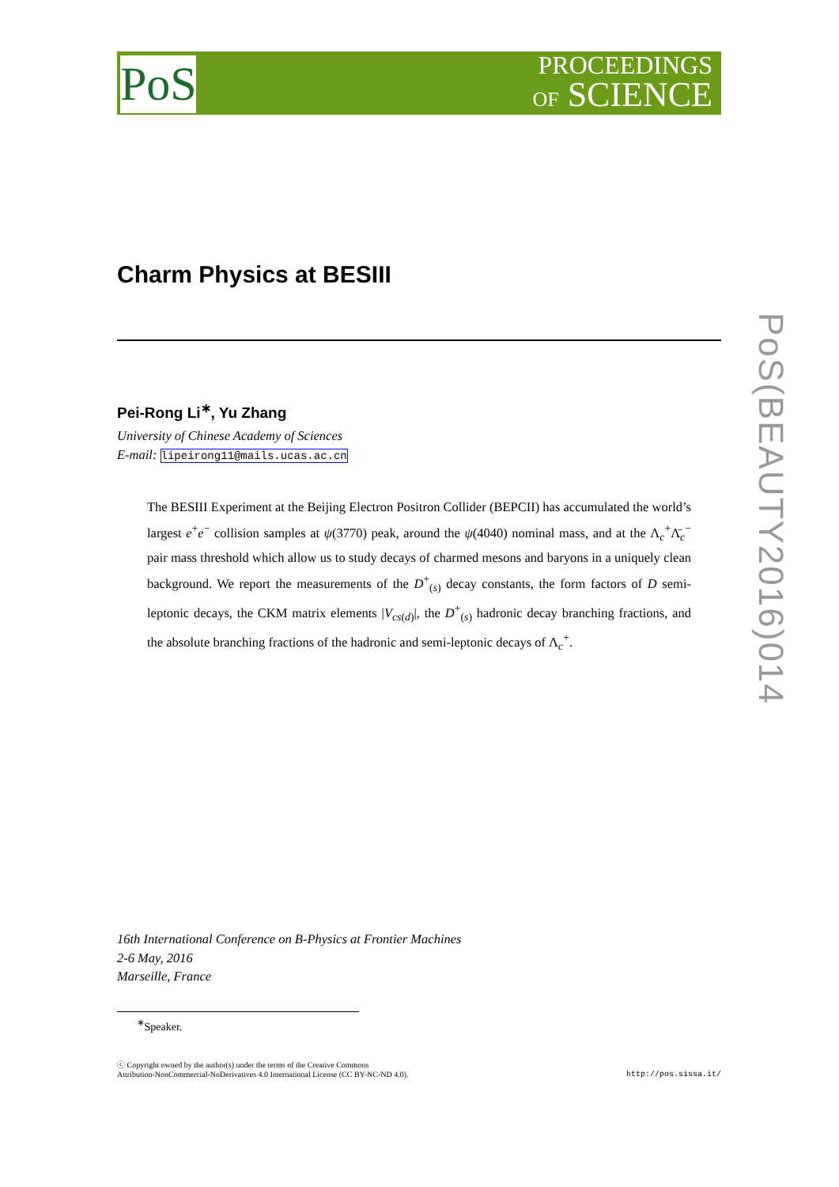PoS
PROCEEDINGS
OF SCIENCE
PoS(BEAUTY2016)014
Charm Physics at BESIII
Pei-Rong Li<sup>∗</sup>, Yu Zhang
University of Chinese Academy of Sciences
E-mail: lipeirong11@mails.ucas.ac.cn
The BESIII Experiment at the Beijing Electron Positron Collider (BEPCII) has accumulated the world’s largest e<sup>+</sup>e<sup>−</sup> collision samples at ψ(3770) peak, around the ψ(4040) nominal mass, and at the Λ<sub>c</sub><sup>+</sup>Λ̄<sub>c</sub><sup>−</sup> pair mass threshold which allow us to study decays of charmed mesons and baryons in a uniquely clean background. We report the measurements of the D<sup>+</sup><sub>(s)</sub> decay constants, the form factors of D semi-leptonic decays, the CKM matrix elements |V<sub>cs(d)</sub>|, the D<sup>+</sup><sub>(s)</sub> hadronic decay branching fractions, and the absolute branching fractions of the hadronic and semi-leptonic decays of Λ<sub>c</sub><sup>+</sup>.
16th International Conference on B-Physics at Frontier Machines
2-6 May, 2016
Marseille, France
<sup>∗</sup>Speaker.
ⓒ Copyright owned by the author(s) under the terms of the Creative Commons
Attribution-NonCommercial-NoDerivatives 4.0 International License (CC BY-NC-ND 4.0).
http://pos.sissa.it/